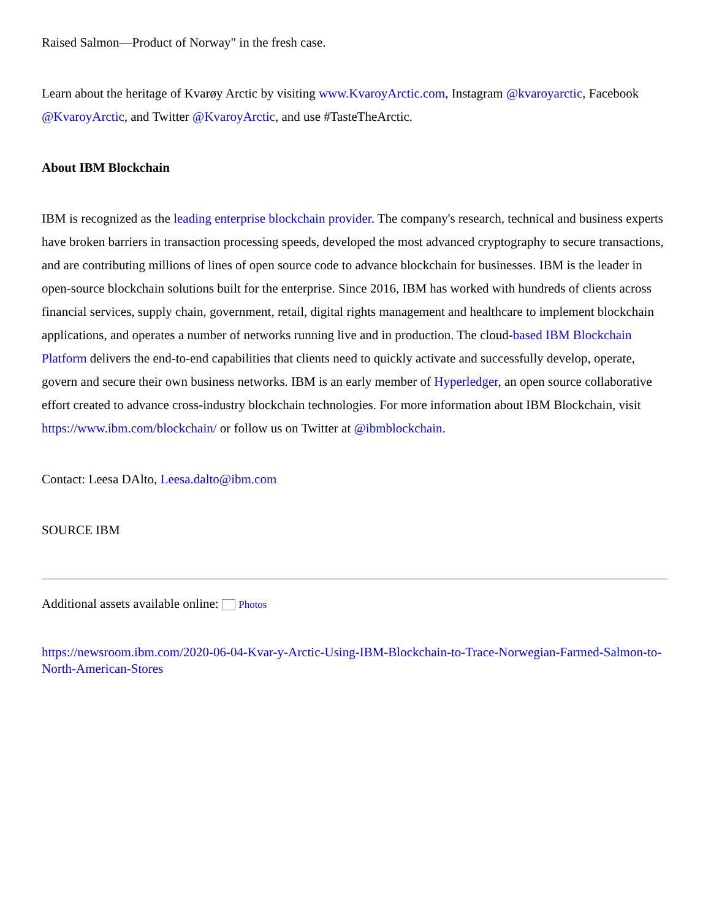Raised Salmon—Product of Norway" in the fresh case.
Learn about the heritage of Kvarøy Arctic by visiting www.KvaroyArctic.com, Instagram @kvaroyarctic, Facebook @KvaroyArctic, and Twitter @KvaroyArctic, and use #TasteTheArctic.
About IBM Blockchain
IBM is recognized as the leading enterprise blockchain provider. The company's research, technical and business experts have broken barriers in transaction processing speeds, developed the most advanced cryptography to secure transactions, and are contributing millions of lines of open source code to advance blockchain for businesses. IBM is the leader in open-source blockchain solutions built for the enterprise. Since 2016, IBM has worked with hundreds of clients across financial services, supply chain, government, retail, digital rights management and healthcare to implement blockchain applications, and operates a number of networks running live and in production. The cloud-based IBM Blockchain Platform delivers the end-to-end capabilities that clients need to quickly activate and successfully develop, operate, govern and secure their own business networks. IBM is an early member of Hyperledger, an open source collaborative effort created to advance cross-industry blockchain technologies. For more information about IBM Blockchain, visit https://www.ibm.com/blockchain/ or follow us on Twitter at @ibmblockchain.
Contact: Leesa DAlto, Leesa.dalto@ibm.com
SOURCE IBM
Additional assets available online: Photos
https://newsroom.ibm.com/2020-06-04-Kvar-y-Arctic-Using-IBM-Blockchain-to-Trace-Norwegian-Farmed-Salmon-to-North-American-Stores